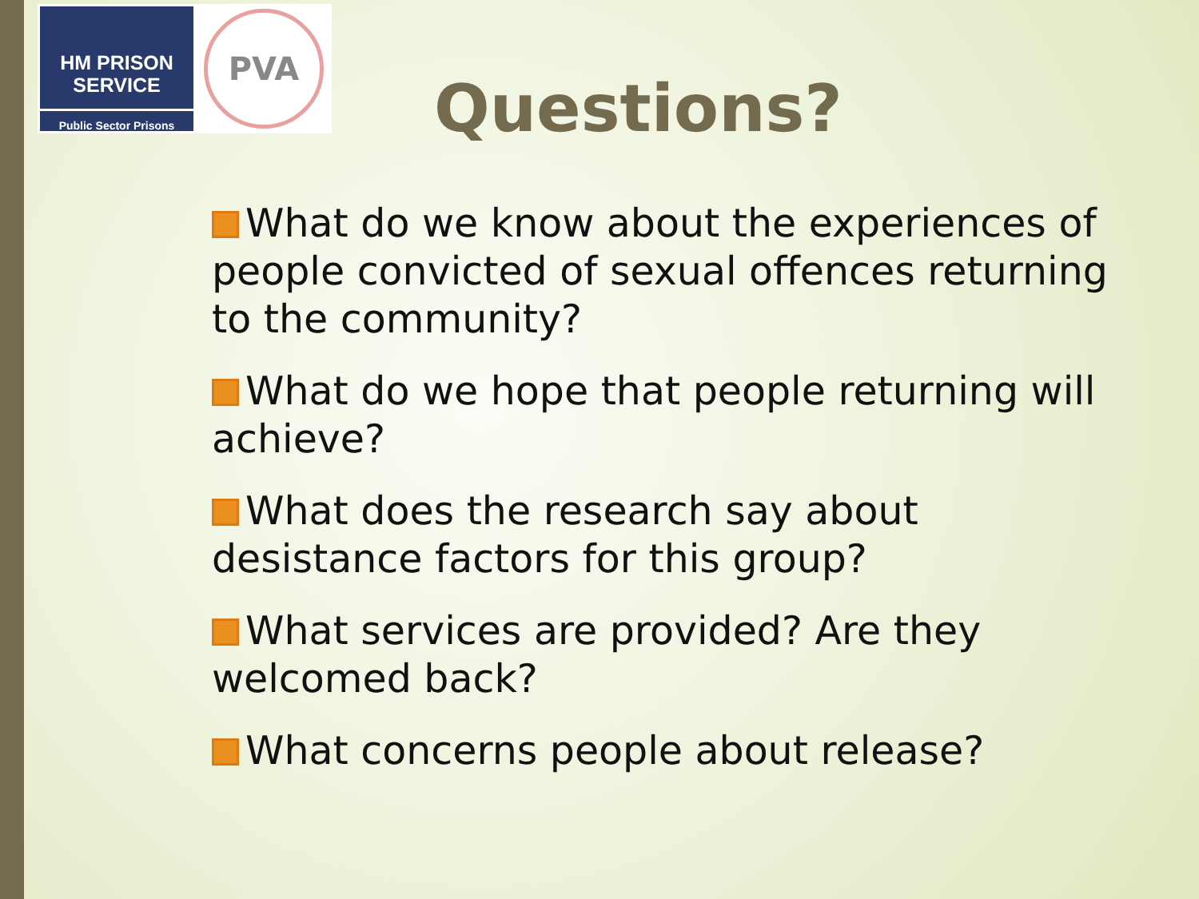HM PRISON
SERVICE
Public Sector Prisons
PVA
Questions?
What do we know about the experiences of people convicted of sexual offences returning to the community?
What do we hope that people returning will achieve?
What does the research say about desistance factors for this group?
What services are provided? Are they welcomed back?
What concerns people about release?